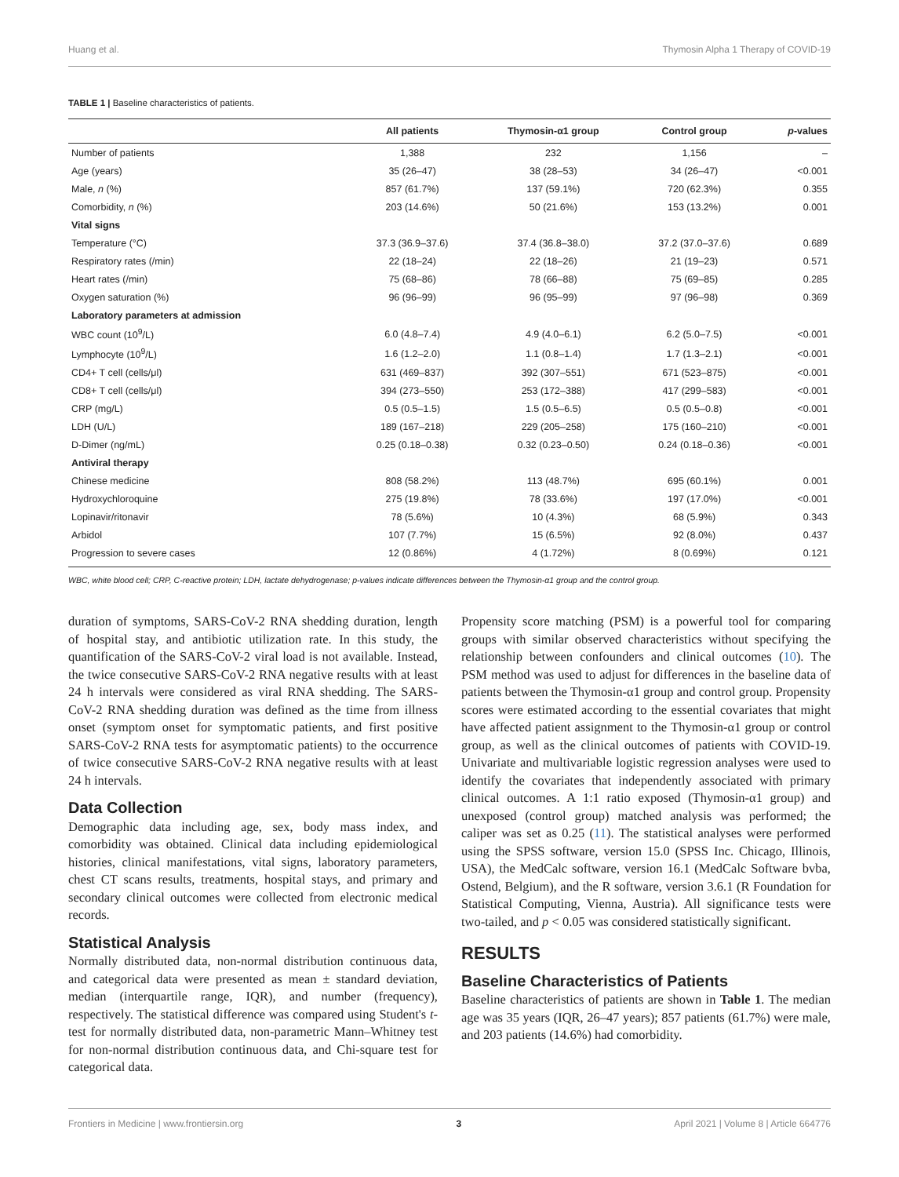Huang et al. Thymosin Alpha 1 Therapy of COVID-19
TABLE 1 | Baseline characteristics of patients.
| | All patients | Thymosin-α1 group | Control group | p -values |
| --- | --- | --- | --- | --- |
| Number of patients | 1,388 | 232 | 1,156 | – |
| Age (years) | 35 (26–47) | 38 (28–53) | 34 (26–47) | <0.001 |
| Male, n (%) | 857 (61.7%) | 137 (59.1%) | 720 (62.3%) | 0.355 |
| Comorbidity, n (%) | 203 (14.6%) | 50 (21.6%) | 153 (13.2%) | 0.001 |
| Vital signs | | | | |
| Temperature (°C) | 37.3 (36.9–37.6) | 37.4 (36.8–38.0) | 37.2 (37.0–37.6) | 0.689 |
| Respiratory rates (/min) | 22 (18–24) | 22 (18–26) | 21 (19–23) | 0.571 |
| Heart rates (/min) | 75 (68–86) | 78 (66–88) | 75 (69–85) | 0.285 |
| Oxygen saturation (%) | 96 (96–99) | 96 (95–99) | 97 (96–98) | 0.369 |
| Laboratory parameters at admission | | | | |
| WBC count (10<sup>9</sup>/L) | 6.0 (4.8–7.4) | 4.9 (4.0–6.1) | 6.2 (5.0–7.5) | <0.001 |
| Lymphocyte (10<sup>9</sup>/L) | 1.6 (1.2–2.0) | 1.1 (0.8–1.4) | 1.7 (1.3–2.1) | <0.001 |
| CD4+ T cell (cells/μl) | 631 (469–837) | 392 (307–551) | 671 (523–875) | <0.001 |
| CD8+ T cell (cells/μl) | 394 (273–550) | 253 (172–388) | 417 (299–583) | <0.001 |
| CRP (mg/L) | 0.5 (0.5–1.5) | 1.5 (0.5–6.5) | 0.5 (0.5–0.8) | <0.001 |
| LDH (U/L) | 189 (167–218) | 229 (205–258) | 175 (160–210) | <0.001 |
| D-Dimer (ng/mL) | 0.25 (0.18–0.38) | 0.32 (0.23–0.50) | 0.24 (0.18–0.36) | <0.001 |
| Antiviral therapy | | | | |
| Chinese medicine | 808 (58.2%) | 113 (48.7%) | 695 (60.1%) | 0.001 |
| Hydroxychloroquine | 275 (19.8%) | 78 (33.6%) | 197 (17.0%) | <0.001 |
| Lopinavir/ritonavir | 78 (5.6%) | 10 (4.3%) | 68 (5.9%) | 0.343 |
| Arbidol | 107 (7.7%) | 15 (6.5%) | 92 (8.0%) | 0.437 |
| Progression to severe cases | 12 (0.86%) | 4 (1.72%) | 8 (0.69%) | 0.121 |
WBC, white blood cell; CRP, C-reactive protein; LDH, lactate dehydrogenase; p-values indicate differences between the Thymosin-α1 group and the control group.
duration of symptoms, SARS-CoV-2 RNA shedding duration, length of hospital stay, and antibiotic utilization rate. In this study, the quantification of the SARS-CoV-2 viral load is not available. Instead, the twice consecutive SARS-CoV-2 RNA negative results with at least 24 h intervals were considered as viral RNA shedding. The SARS-CoV-2 RNA shedding duration was defined as the time from illness onset (symptom onset for symptomatic patients, and first positive SARS-CoV-2 RNA tests for asymptomatic patients) to the occurrence of twice consecutive SARS-CoV-2 RNA negative results with at least 24 h intervals.
Data Collection
Demographic data including age, sex, body mass index, and comorbidity was obtained. Clinical data including epidemiological histories, clinical manifestations, vital signs, laboratory parameters, chest CT scans results, treatments, hospital stays, and primary and secondary clinical outcomes were collected from electronic medical records.
Statistical Analysis
Normally distributed data, non-normal distribution continuous data, and categorical data were presented as mean ± standard deviation, median (interquartile range, IQR), and number (frequency), respectively. The statistical difference was compared using Student's t-test for normally distributed data, non-parametric Mann–Whitney test for non-normal distribution continuous data, and Chi-square test for categorical data.
Propensity score matching (PSM) is a powerful tool for comparing groups with similar observed characteristics without specifying the relationship between confounders and clinical outcomes (10). The PSM method was used to adjust for differences in the baseline data of patients between the Thymosin-α1 group and control group. Propensity scores were estimated according to the essential covariates that might have affected patient assignment to the Thymosin-α1 group or control group, as well as the clinical outcomes of patients with COVID-19. Univariate and multivariable logistic regression analyses were used to identify the covariates that independently associated with primary clinical outcomes. A 1:1 ratio exposed (Thymosin-α1 group) and unexposed (control group) matched analysis was performed; the caliper was set as 0.25 (11). The statistical analyses were performed using the SPSS software, version 15.0 (SPSS Inc. Chicago, Illinois, USA), the MedCalc software, version 16.1 (MedCalc Software bvba, Ostend, Belgium), and the R software, version 3.6.1 (R Foundation for Statistical Computing, Vienna, Austria). All significance tests were two-tailed, and p < 0.05 was considered statistically significant.
RESULTS
Baseline Characteristics of Patients
Baseline characteristics of patients are shown in Table 1. The median age was 35 years (IQR, 26–47 years); 857 patients (61.7%) were male, and 203 patients (14.6%) had comorbidity.
Frontiers in Medicine | www.frontiersin.org 3 April 2021 | Volume 8 | Article 664776